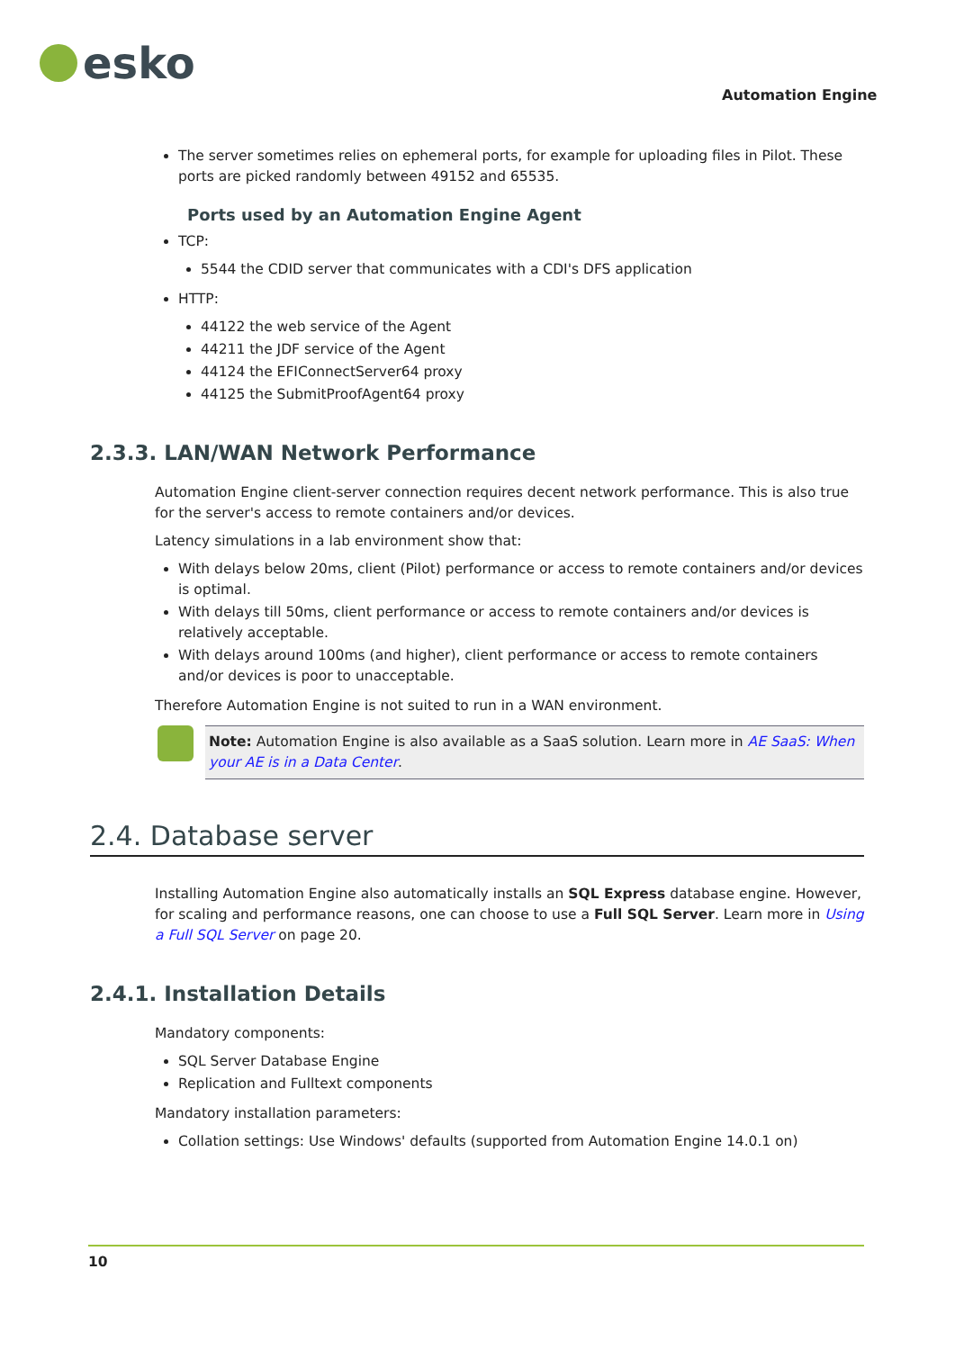esko
Automation Engine
The server sometimes relies on ephemeral ports, for example for uploading files in Pilot. These ports are picked randomly between 49152 and 65535.
Ports used by an Automation Engine Agent
TCP:
5544 the CDID server that communicates with a CDI's DFS application
HTTP:
44122 the web service of the Agent
44211 the JDF service of the Agent
44124 the EFIConnectServer64 proxy
44125 the SubmitProofAgent64 proxy
2.3.3. LAN/WAN Network Performance
Automation Engine client-server connection requires decent network performance. This is also true for the server's access to remote containers and/or devices.
Latency simulations in a lab environment show that:
With delays below 20ms, client (Pilot) performance or access to remote containers and/or devices is optimal.
With delays till 50ms, client performance or access to remote containers and/or devices is relatively acceptable.
With delays around 100ms (and higher), client performance or access to remote containers and/or devices is poor to unacceptable.
Therefore Automation Engine is not suited to run in a WAN environment.
Note: Automation Engine is also available as a SaaS solution. Learn more in AE SaaS: When your AE is in a Data Center.
2.4. Database server
Installing Automation Engine also automatically installs an SQL Express database engine. However, for scaling and performance reasons, one can choose to use a Full SQL Server. Learn more in Using a Full SQL Server on page 20.
2.4.1. Installation Details
Mandatory components:
SQL Server Database Engine
Replication and Fulltext components
Mandatory installation parameters:
Collation settings: Use Windows' defaults (supported from Automation Engine 14.0.1 on)
10